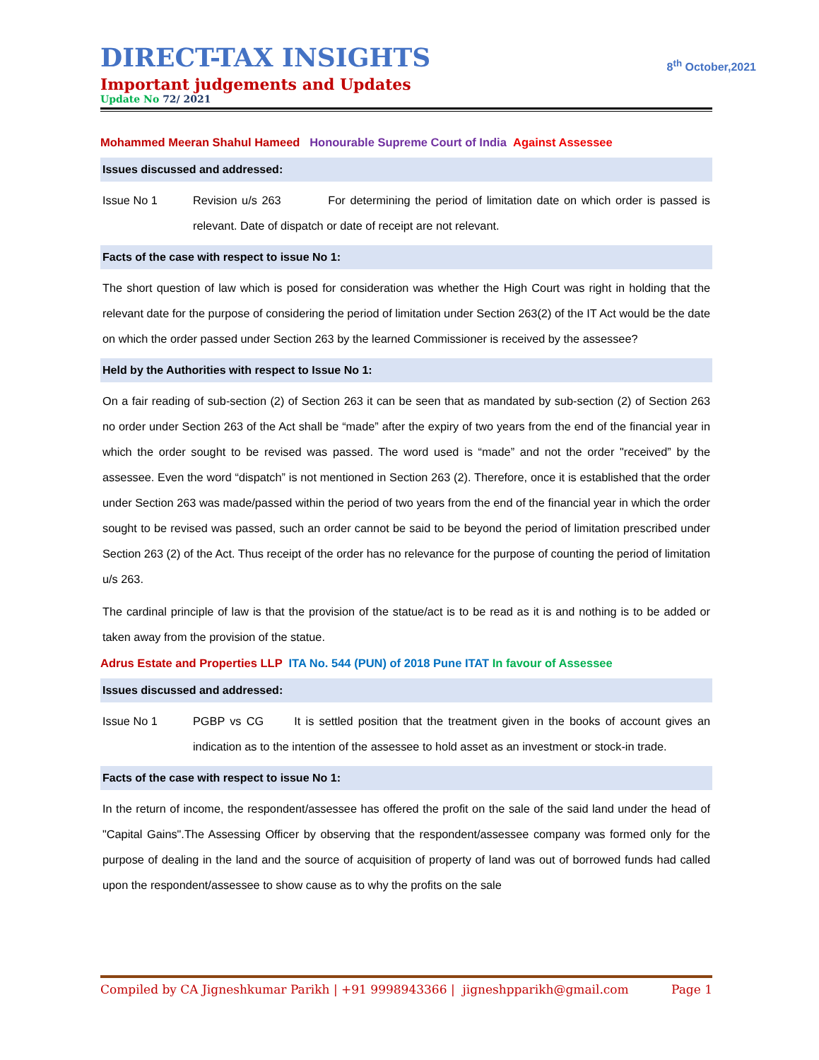DIRECT-TAX INSIGHTS
8<sup>th</sup> October,2021
Important judgements and Updates
Update No 72/ 2021
Mohammed Meeran Shahul Hameed Honourable Supreme Court of India Against Assessee
Issues discussed and addressed:
Issue No 1 Revision u/s 263 For determining the period of limitation date on which order is passed is relevant. Date of dispatch or date of receipt are not relevant.
Facts of the case with respect to issue No 1:
The short question of law which is posed for consideration was whether the High Court was right in holding that the relevant date for the purpose of considering the period of limitation under Section 263(2) of the IT Act would be the date on which the order passed under Section 263 by the learned Commissioner is received by the assessee?
Held by the Authorities with respect to Issue No 1:
On a fair reading of sub-section (2) of Section 263 it can be seen that as mandated by sub-section (2) of Section 263 no order under Section 263 of the Act shall be “made” after the expiry of two years from the end of the financial year in which the order sought to be revised was passed. The word used is “made” and not the order "received” by the assessee. Even the word “dispatch” is not mentioned in Section 263 (2). Therefore, once it is established that the order under Section 263 was made/passed within the period of two years from the end of the financial year in which the order sought to be revised was passed, such an order cannot be said to be beyond the period of limitation prescribed under Section 263 (2) of the Act. Thus receipt of the order has no relevance for the purpose of counting the period of limitation u/s 263.
The cardinal principle of law is that the provision of the statue/act is to be read as it is and nothing is to be added or taken away from the provision of the statue.
Adrus Estate and Properties LLP ITA No. 544 (PUN) of 2018 Pune ITAT In favour of Assessee
Issues discussed and addressed:
Issue No 1 PGBP vs CG It is settled position that the treatment given in the books of account gives an indication as to the intention of the assessee to hold asset as an investment or stock-in trade.
Facts of the case with respect to issue No 1:
In the return of income, the respondent/assessee has offered the profit on the sale of the said land under the head of "Capital Gains".The Assessing Officer by observing that the respondent/assessee company was formed only for the purpose of dealing in the land and the source of acquisition of property of land was out of borrowed funds had called upon the respondent/assessee to show cause as to why the profits on the sale
Compiled by CA Jigneshkumar Parikh | +91 9998943366 | jigneshpparikh@gmail.com Page 1